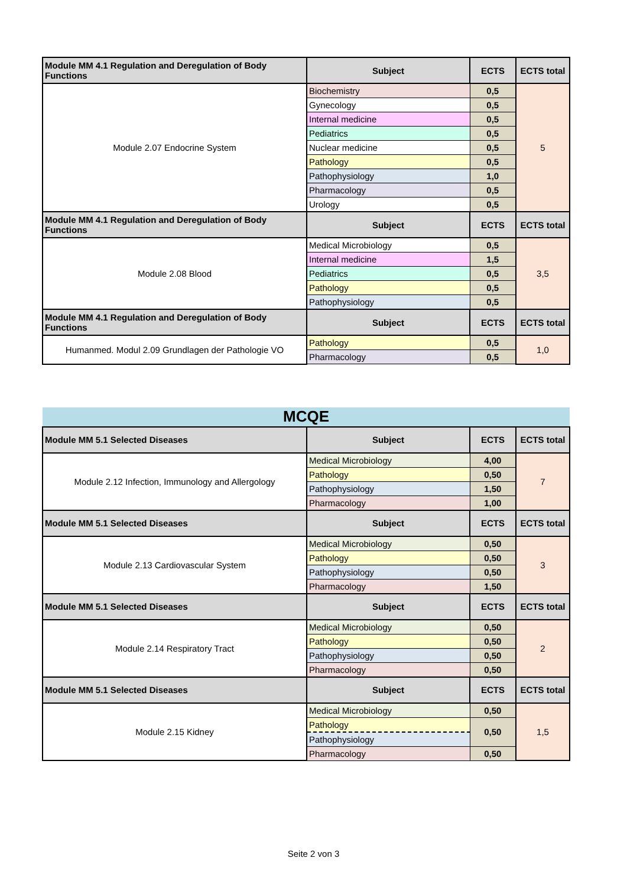| Module MM 4.1 Regulation and Deregulation of Body Functions | Subject | ECTS | ECTS total |
| --- | --- | --- | --- |
| Module 2.07 Endocrine System | Biochemistry | 0,5 | 5 |
| | Gynecology | 0,5 | |
| | Internal medicine | 0,5 | |
| | Pediatrics | 0,5 | |
| | Nuclear medicine | 0,5 | |
| | Pathology | 0,5 | |
| | Pathophysiology | 1,0 | |
| | Pharmacology | 0,5 | |
| | Urology | 0,5 | |
| Module MM 4.1 Regulation and Deregulation of Body Functions | Subject | ECTS | ECTS total |
| Module 2.08 Blood | Medical Microbiology | 0,5 | 3,5 |
| | Internal medicine | 1,5 | |
| | Pediatrics | 0,5 | |
| | Pathology | 0,5 | |
| | Pathophysiology | 0,5 | |
| Module MM 4.1 Regulation and Deregulation of Body Functions | Subject | ECTS | ECTS total |
| Humanmed. Modul 2.09 Grundlagen der Pathologie VO | Pathology | 0,5 | 1,0 |
| | Pharmacology | 0,5 | |
| MCQE | | | |
| Module MM 5.1 Selected Diseases | Subject | ECTS | ECTS total |
| Module 2.12 Infection, Immunology and Allergology | Medical Microbiology | 4,00 | 7 |
| | Pathology | 0,50 | |
| | Pathophysiology | 1,50 | |
| | Pharmacology | 1,00 | |
| Module MM 5.1 Selected Diseases | Subject | ECTS | ECTS total |
| Module 2.13 Cardiovascular System | Medical Microbiology | 0,50 | 3 |
| | Pathology | 0,50 | |
| | Pathophysiology | 0,50 | |
| | Pharmacology | 1,50 | |
| Module MM 5.1 Selected Diseases | Subject | ECTS | ECTS total |
| Module 2.14 Respiratory Tract | Medical Microbiology | 0,50 | 2 |
| | Pathology | 0,50 | |
| | Pathophysiology | 0,50 | |
| | Pharmacology | 0,50 | |
| Module MM 5.1 Selected Diseases | Subject | ECTS | ECTS total |
| Module 2.15 Kidney | Medical Microbiology | 0,50 | 1,5 |
| | Pathology | 0,50 | |
| | Pathophysiology | | |
| | Pharmacology | 0,50 | |
Seite 2 von 3